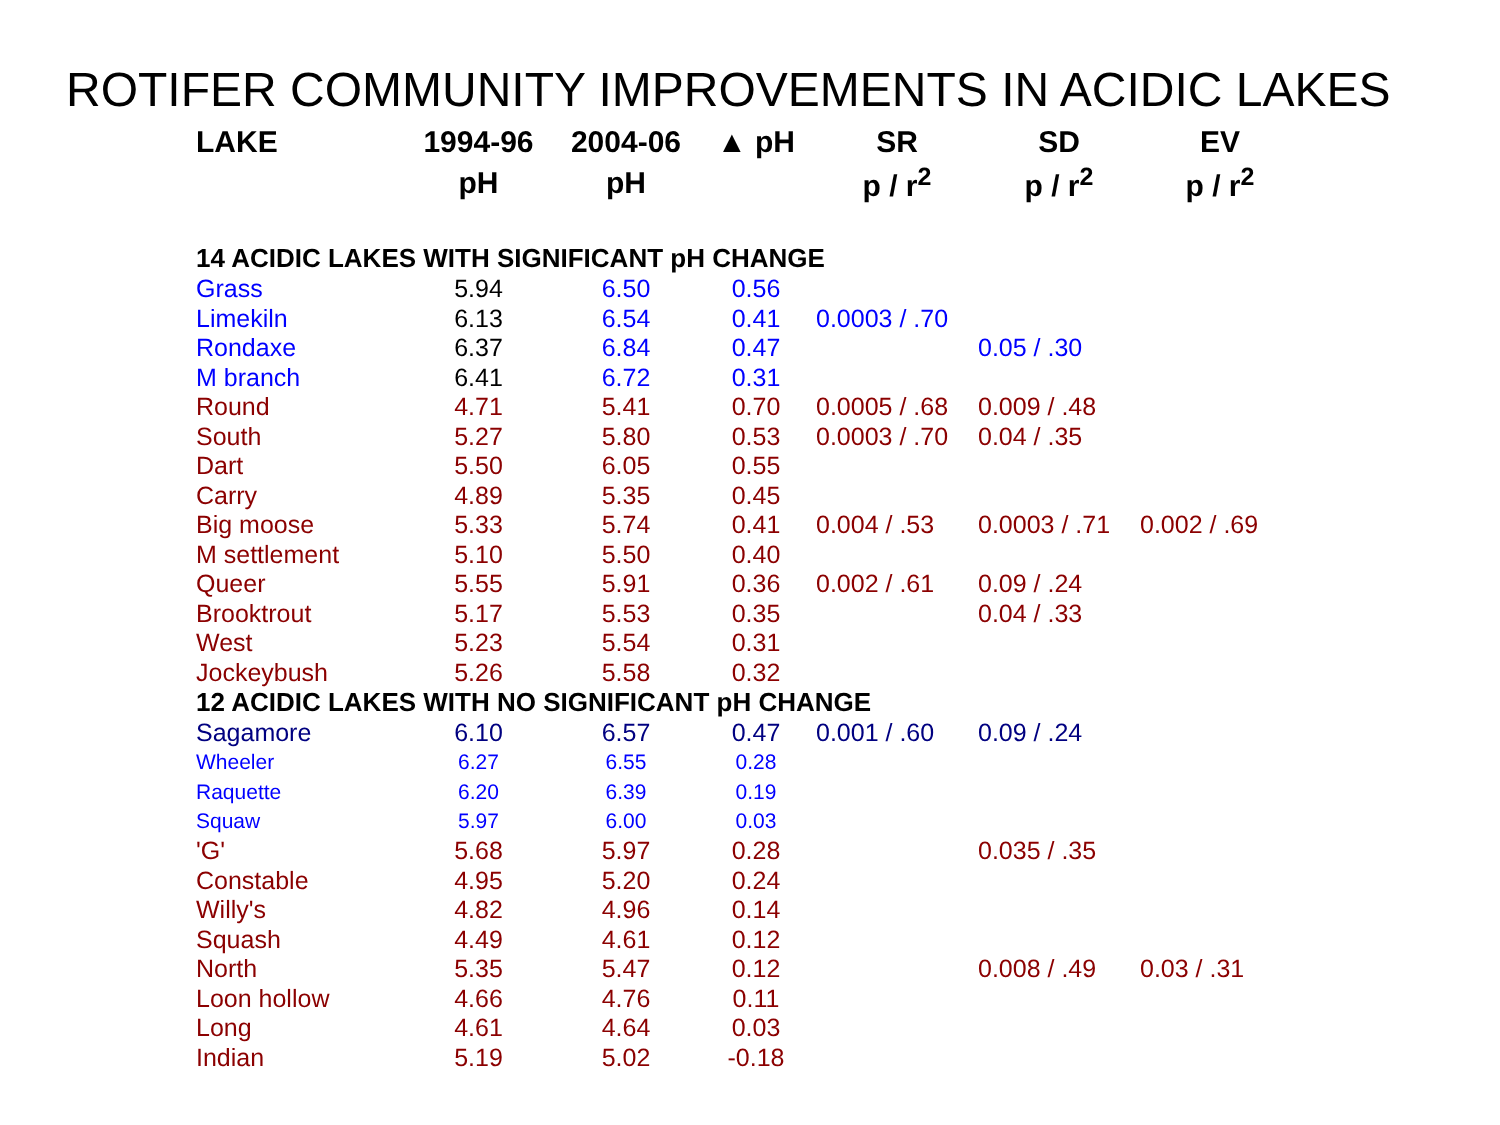ROTIFER COMMUNITY IMPROVEMENTS IN ACIDIC LAKES
| LAKE | 1994-96 | 2004-06 | ▲ pH | SR | SD | EV |
| --- | --- | --- | --- | --- | --- | --- |
| | pH | pH | | p / r<sup>2</sup> | p / r<sup>2</sup> | p / r<sup>2</sup> |
| 14 ACIDIC LAKES WITH SIGNIFICANT pH CHANGE | | | | | | |
| Grass | 5.94 | 6.50 | 0.56 | | | |
| Limekiln | 6.13 | 6.54 | 0.41 | 0.0003 / .70 | | |
| Rondaxe | 6.37 | 6.84 | 0.47 | | 0.05 / .30 | |
| M branch | 6.41 | 6.72 | 0.31 | | | |
| Round | 4.71 | 5.41 | 0.70 | 0.0005 / .68 | 0.009 / .48 | |
| South | 5.27 | 5.80 | 0.53 | 0.0003 / .70 | 0.04 / .35 | |
| Dart | 5.50 | 6.05 | 0.55 | | | |
| Carry | 4.89 | 5.35 | 0.45 | | | |
| Big moose | 5.33 | 5.74 | 0.41 | 0.004 / .53 | 0.0003 / .71 | 0.002 / .69 |
| M settlement | 5.10 | 5.50 | 0.40 | | | |
| Queer | 5.55 | 5.91 | 0.36 | 0.002 / .61 | 0.09 / .24 | |
| Brooktrout | 5.17 | 5.53 | 0.35 | | 0.04 / .33 | |
| West | 5.23 | 5.54 | 0.31 | | | |
| Jockeybush | 5.26 | 5.58 | 0.32 | | | |
| 12 ACIDIC LAKES WITH NO SIGNIFICANT pH CHANGE | | | | | | |
| Sagamore | 6.10 | 6.57 | 0.47 | 0.001 / .60 | 0.09 / .24 | |
| Wheeler | 6.27 | 6.55 | 0.28 | | | |
| Raquette | 6.20 | 6.39 | 0.19 | | | |
| Squaw | 5.97 | 6.00 | 0.03 | | | |
| 'G' | 5.68 | 5.97 | 0.28 | | 0.035 / .35 | |
| Constable | 4.95 | 5.20 | 0.24 | | | |
| Willy's | 4.82 | 4.96 | 0.14 | | | |
| Squash | 4.49 | 4.61 | 0.12 | | | |
| North | 5.35 | 5.47 | 0.12 | | 0.008 / .49 | 0.03 / .31 |
| Loon hollow | 4.66 | 4.76 | 0.11 | | | |
| Long | 4.61 | 4.64 | 0.03 | | | |
| Indian | 5.19 | 5.02 | -0.18 | | | |